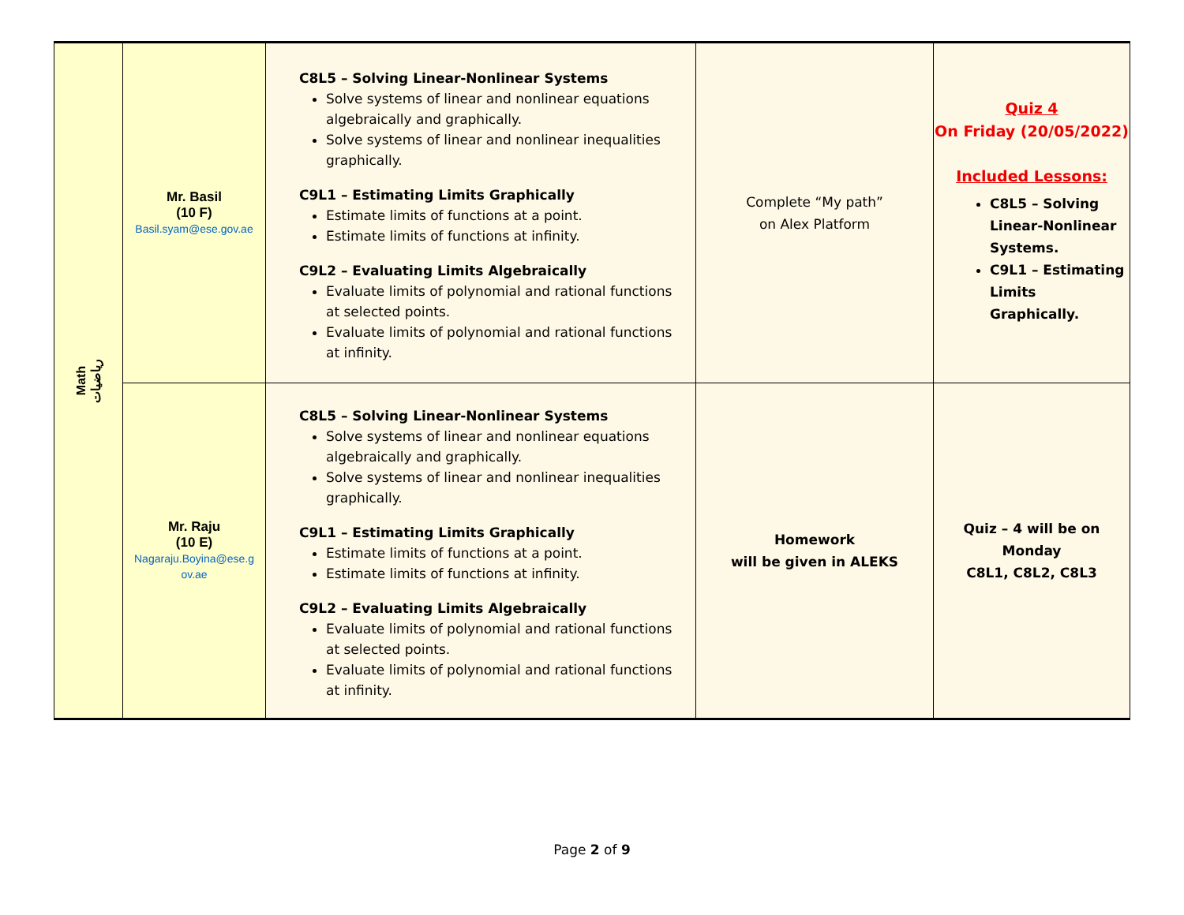| Math رياضيات | Mr. Basil (10 F) Basil.syam@ese.gov.ae | C8L5 – Solving Linear-Nonlinear Systems Solve systems of linear and nonlinear equations algebraically and graphically. Solve systems of linear and nonlinear inequalities graphically. C9L1 – Estimating Limits Graphically Estimate limits of functions at a point. Estimate limits of functions at infinity. C9L2 – Evaluating Limits Algebraically Evaluate limits of polynomial and rational functions at selected points. Evaluate limits of polynomial and rational functions at infinity. | Complete “My path” on Alex Platform | Quiz 4 On Friday (20/05/2022) Included Lessons: C8L5 – Solving Linear-Nonlinear Systems. C9L1 – Estimating Limits Graphically. |
| | Mr. Raju (10 E) Nagaraju.Boyina@ese.g ov.ae | C8L5 – Solving Linear-Nonlinear Systems Solve systems of linear and nonlinear equations algebraically and graphically. Solve systems of linear and nonlinear inequalities graphically. C9L1 – Estimating Limits Graphically Estimate limits of functions at a point. Estimate limits of functions at infinity. C9L2 – Evaluating Limits Algebraically Evaluate limits of polynomial and rational functions at selected points. Evaluate limits of polynomial and rational functions at infinity. | Homework will be given in ALEKS | Quiz – 4 will be on Monday C8L1, C8L2, C8L3 |
Page 2 of 9